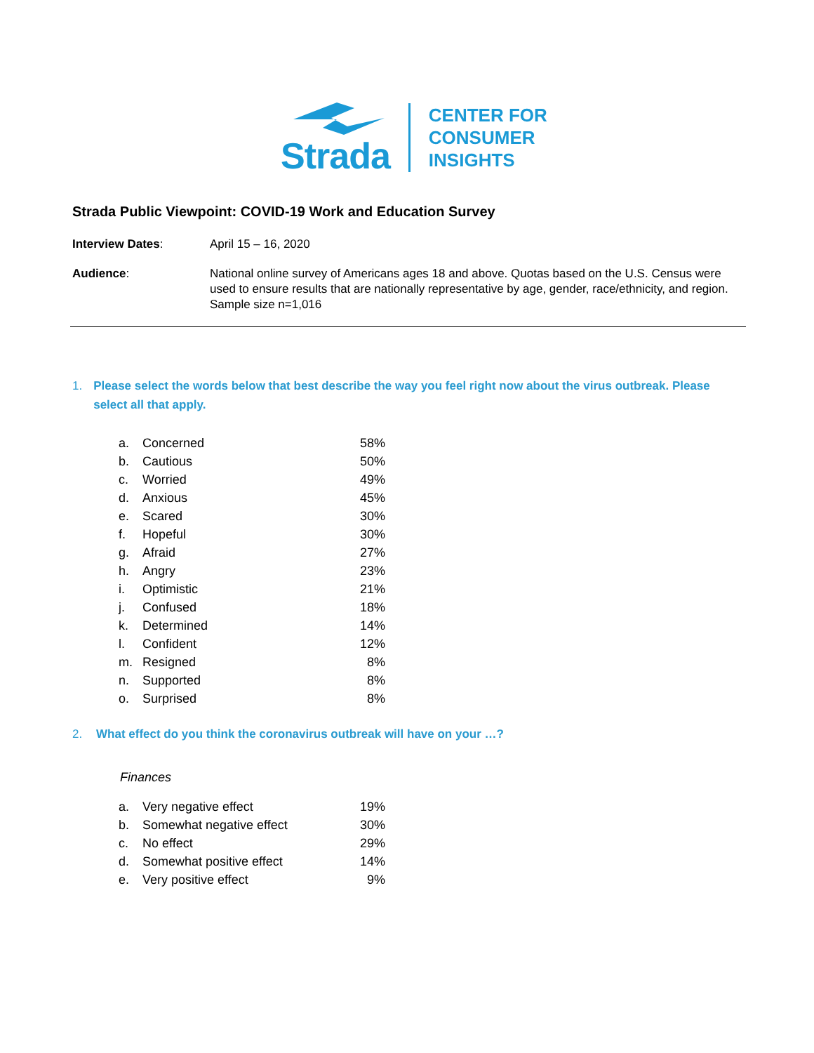Strada
CENTER FOR
CONSUMER
INSIGHTS
Strada Public Viewpoint: COVID-19 Work and Education Survey
Interview Dates: April 15 – 16, 2020
Audience: National online survey of Americans ages 18 and above. Quotas based on the U.S. Census were used to ensure results that are nationally representative by age, gender, race/ethnicity, and region. Sample size n=1,016
1. Please select the words below that best describe the way you feel right now about the virus outbreak. Please select all that apply.
| a. | Concerned | 58% |
| b. | Cautious | 50% |
| c. | Worried | 49% |
| d. | Anxious | 45% |
| e. | Scared | 30% |
| f. | Hopeful | 30% |
| g. | Afraid | 27% |
| h. | Angry | 23% |
| i. | Optimistic | 21% |
| j. | Confused | 18% |
| k. | Determined | 14% |
| l. | Confident | 12% |
| m. | Resigned | 8% |
| n. | Supported | 8% |
| o. | Surprised | 8% |
2. What effect do you think the coronavirus outbreak will have on your …?
Finances
| a. | Very negative effect | 19% |
| b. | Somewhat negative effect | 30% |
| c. | No effect | 29% |
| d. | Somewhat positive effect | 14% |
| e. | Very positive effect | 9% |